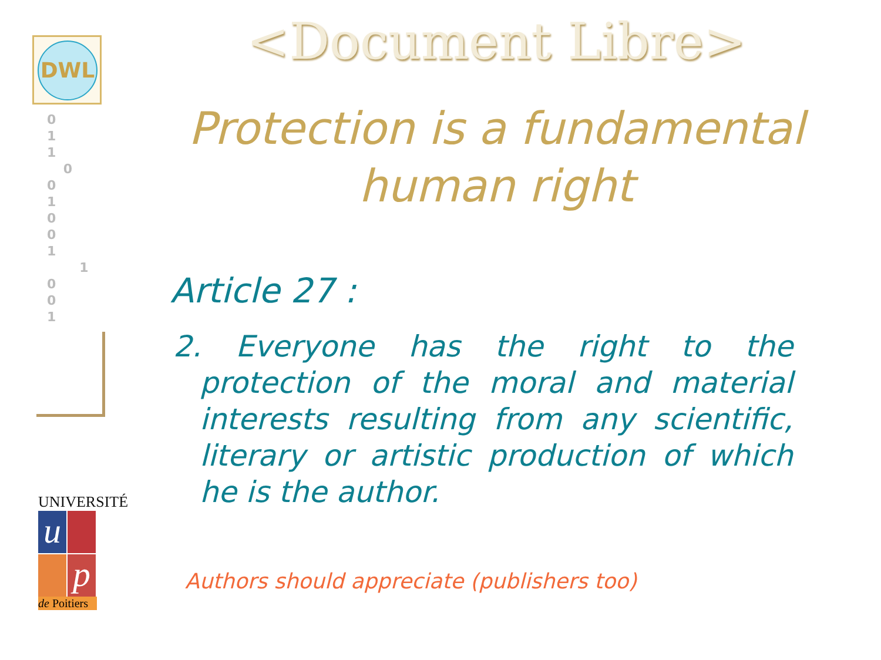DWL
0 1
1
0
0 1
0 0
1
1
0
0 1
UNIVERSITÉ
u
p
de Poitiers
<Document Libre>
Protection is a fundamental human right
Article 27 :
2. Everyone has the right to the protection of the moral and material interests resulting from any scientific, literary or artistic production of which he is the author.
Authors should appreciate (publishers too)